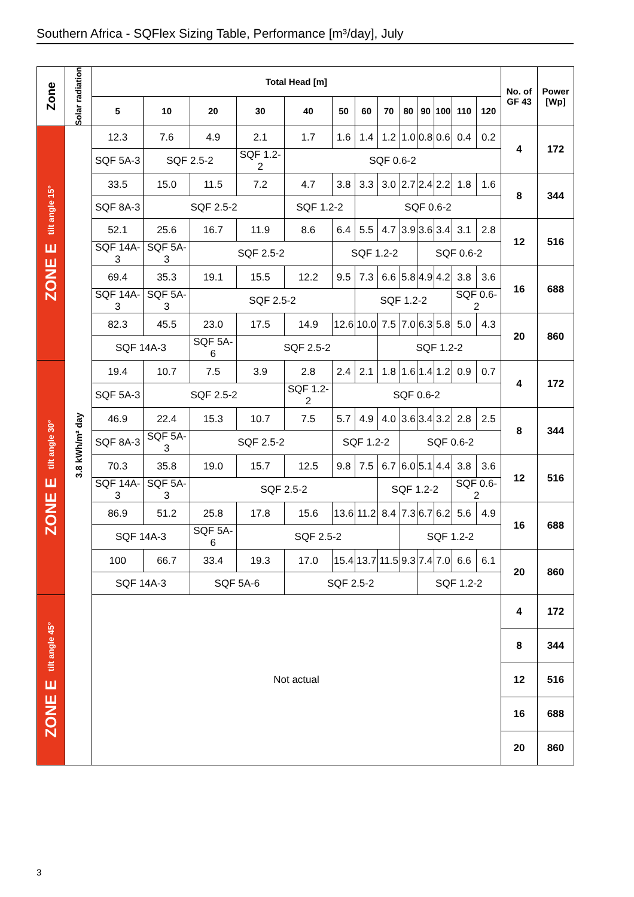Southern Africa - SQFlex Sizing Table, Performance [m³/day], July
| Zone | Solar radiation | Total Head [m] | | | | | | | | | | | | | No. of GF 43 | Power [Wp] |
| --- | --- | --- | --- | --- | --- | --- | --- | --- | --- | --- | --- | --- | --- | --- | --- | --- |
| | | 5 | 10 | 20 | 30 | 40 | 50 | 60 | 70 | 80 | 90 | 100 | 110 | 120 | | |
| ZONE E tilt angle 15° | 3.8 kWh/m² day | 12.3 | 7.6 | 4.9 | 2.1 | 1.7 | 1.6 | 1.4 | 1.2 | 1.0 | 0.8 | 0.6 | 0.4 | 0.2 | 4 | 172 |
| | | SQF 5A-3 | SQF 2.5-2 | | SQF 1.2-2 | SQF 0.6-2 | | | | | | | | | | |
| | | 33.5 | 15.0 | 11.5 | 7.2 | 4.7 | 3.8 | 3.3 | 3.0 | 2.7 | 2.4 | 2.2 | 1.8 | 1.6 | 8 | 344 |
| | | SQF 8A-3 | SQF 2.5-2 | | | SQF 1.2-2 | | SQF 0.6-2 | | | | | | | | |
| | | 52.1 | 25.6 | 16.7 | 11.9 | 8.6 | 6.4 | 5.5 | 4.7 | 3.9 | 3.6 | 3.4 | 3.1 | 2.8 | 12 | 516 |
| | | SQF 14A-3 | SQF 5A-3 | SQF 2.5-2 | | | SQF 1.2-2 | | | | SQF 0.6-2 | | | | | |
| | | 69.4 | 35.3 | 19.1 | 15.5 | 12.2 | 9.5 | 7.3 | 6.6 | 5.8 | 4.9 | 4.2 | 3.8 | 3.6 | 16 | 688 |
| | | SQF 14A-3 | SQF 5A-3 | SQF 2.5-2 | | | | SQF 1.2-2 | | | | | SQF 0.6-2 | | | |
| | | 82.3 | 45.5 | 23.0 | 17.5 | 14.9 | 12.6 | 10.0 | 7.5 | 7.0 | 6.3 | 5.8 | 5.0 | 4.3 | 20 | 860 |
| | | SQF 14A-3 | | SQF 5A-6 | SQF 2.5-2 | | | | SQF 1.2-2 | | | | | | | |
| ZONE E tilt angle 30° | | 19.4 | 10.7 | 7.5 | 3.9 | 2.8 | 2.4 | 2.1 | 1.8 | 1.6 | 1.4 | 1.2 | 0.9 | 0.7 | 4 | 172 |
| | | SQF 5A-3 | SQF 2.5-2 | | | SQF 1.2-2 | SQF 0.6-2 | | | | | | | | | |
| | | 46.9 | 22.4 | 15.3 | 10.7 | 7.5 | 5.7 | 4.9 | 4.0 | 3.6 | 3.4 | 3.2 | 2.8 | 2.5 | 8 | 344 |
| | | SQF 8A-3 | SQF 5A-3 | SQF 2.5-2 | | | SQF 1.2-2 | | | SQF 0.6-2 | | | | | | |
| | | 70.3 | 35.8 | 19.0 | 15.7 | 12.5 | 9.8 | 7.5 | 6.7 | 6.0 | 5.1 | 4.4 | 3.8 | 3.6 | 12 | 516 |
| | | SQF 14A-3 | SQF 5A-3 | SQF 2.5-2 | | | | | SQF 1.2-2 | | | | SQF 0.6-2 | | | |
| | | 86.9 | 51.2 | 25.8 | 17.8 | 15.6 | 13.6 | 11.2 | 8.4 | 7.3 | 6.7 | 6.2 | 5.6 | 4.9 | 16 | 688 |
| | | SQF 14A-3 | | SQF 5A-6 | SQF 2.5-2 | | | | | SQF 1.2-2 | | | | | | |
| | | 100 | 66.7 | 33.4 | 19.3 | 17.0 | 15.4 | 13.7 | 11.5 | 9.3 | 7.4 | 7.0 | 6.6 | 6.1 | 20 | 860 |
| | | SQF 14A-3 | | SQF 5A-6 | | SQF 2.5-2 | | | | | SQF 1.2-2 | | | | | |
| ZONE E tilt angle 45° | | Not actual | | | | | | | | | | | | | 4 | 172 |
| | | | | | | | | | | | | | | | 8 | 344 |
| | | | | | | | | | | | | | | | 12 | 516 |
| | | | | | | | | | | | | | | | 16 | 688 |
| | | | | | | | | | | | | | | | 20 | 860 |
3